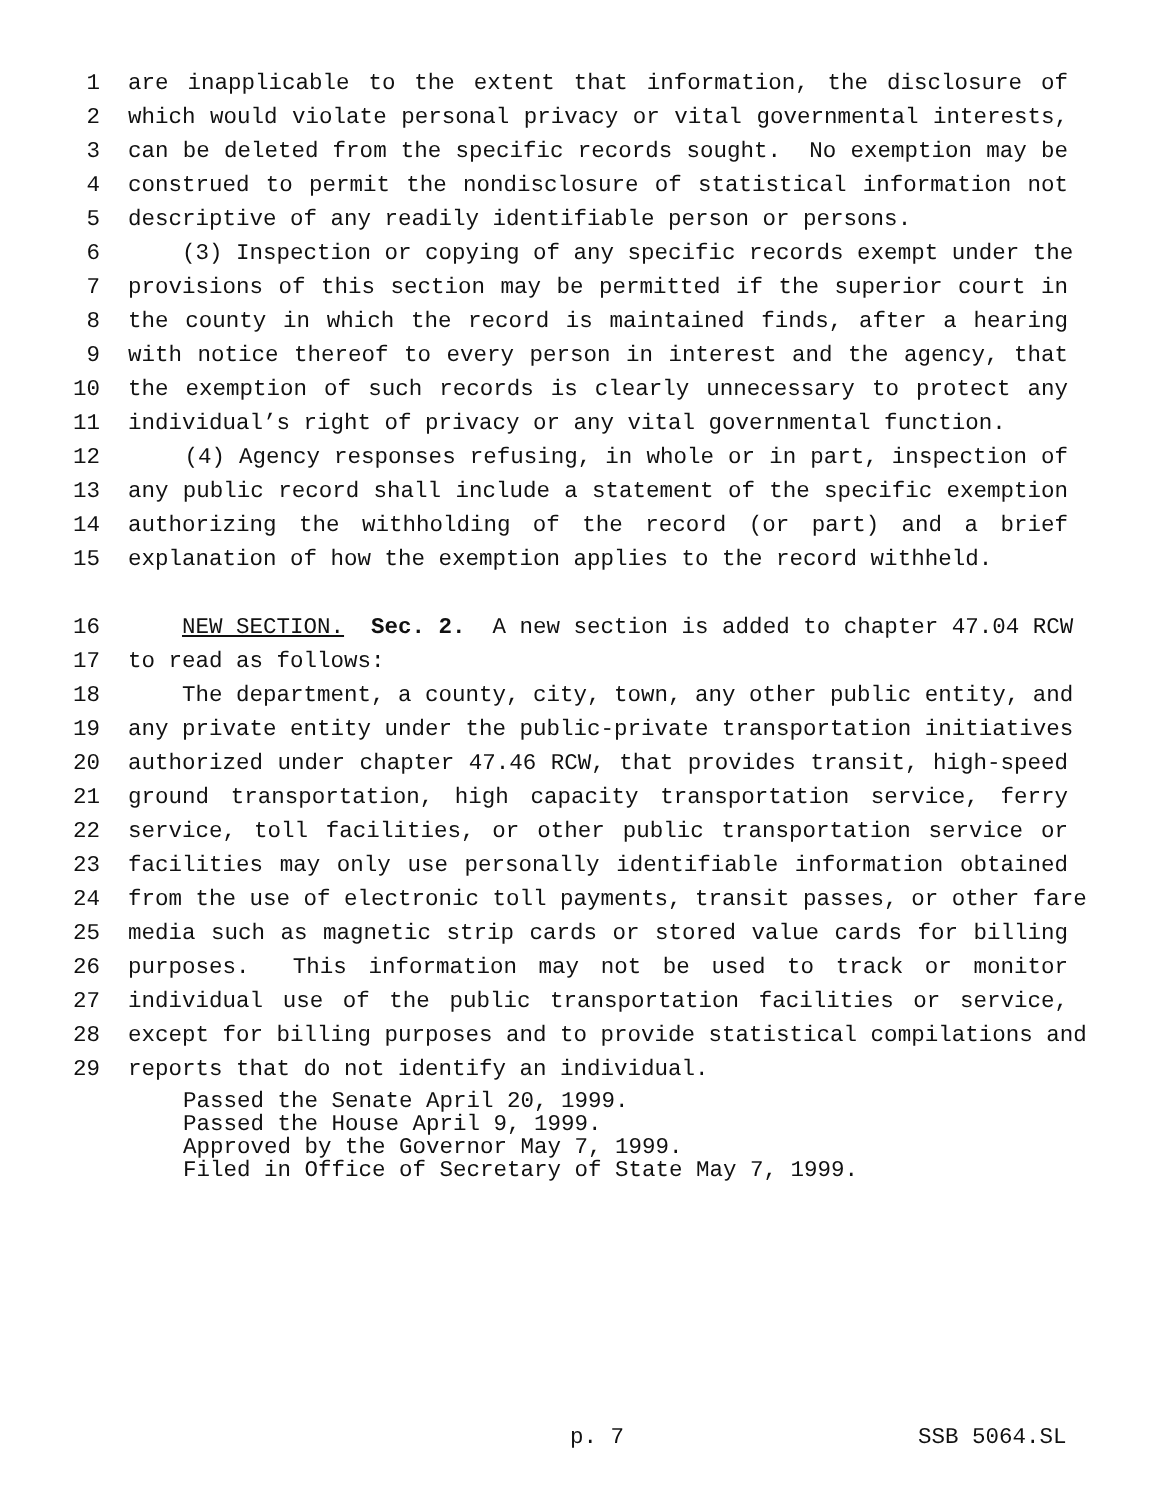1 are inapplicable to the extent that information, the disclosure of
2 which would violate personal privacy or vital governmental interests,
3 can be deleted from the specific records sought. No exemption may be
4 construed to permit the nondisclosure of statistical information not
5 descriptive of any readily identifiable person or persons.
6 (3) Inspection or copying of any specific records exempt under the
7 provisions of this section may be permitted if the superior court in
8 the county in which the record is maintained finds, after a hearing
9 with notice thereof to every person in interest and the agency, that
10 the exemption of such records is clearly unnecessary to protect any
11 individual’s right of privacy or any vital governmental function.
12 (4) Agency responses refusing, in whole or in part, inspection of
13 any public record shall include a statement of the specific exemption
14 authorizing the withholding of the record (or part) and a brief
15 explanation of how the exemption applies to the record withheld.
16 NEW SECTION. Sec. 2. A new section is added to chapter 47.04 RCW
17 to read as follows:
18 The department, a county, city, town, any other public entity, and
19 any private entity under the public-private transportation initiatives
20 authorized under chapter 47.46 RCW, that provides transit, high-speed
21 ground transportation, high capacity transportation service, ferry
22 service, toll facilities, or other public transportation service or
23 facilities may only use personally identifiable information obtained
24 from the use of electronic toll payments, transit passes, or other fare
25 media such as magnetic strip cards or stored value cards for billing
26 purposes. This information may not be used to track or monitor
27 individual use of the public transportation facilities or service,
28 except for billing purposes and to provide statistical compilations and
29 reports that do not identify an individual.
Passed the Senate April 20, 1999. Passed the House April 9, 1999. Approved by the Governor May 7, 1999. Filed in Office of Secretary of State May 7, 1999.
p. 7 SSB 5064.SL